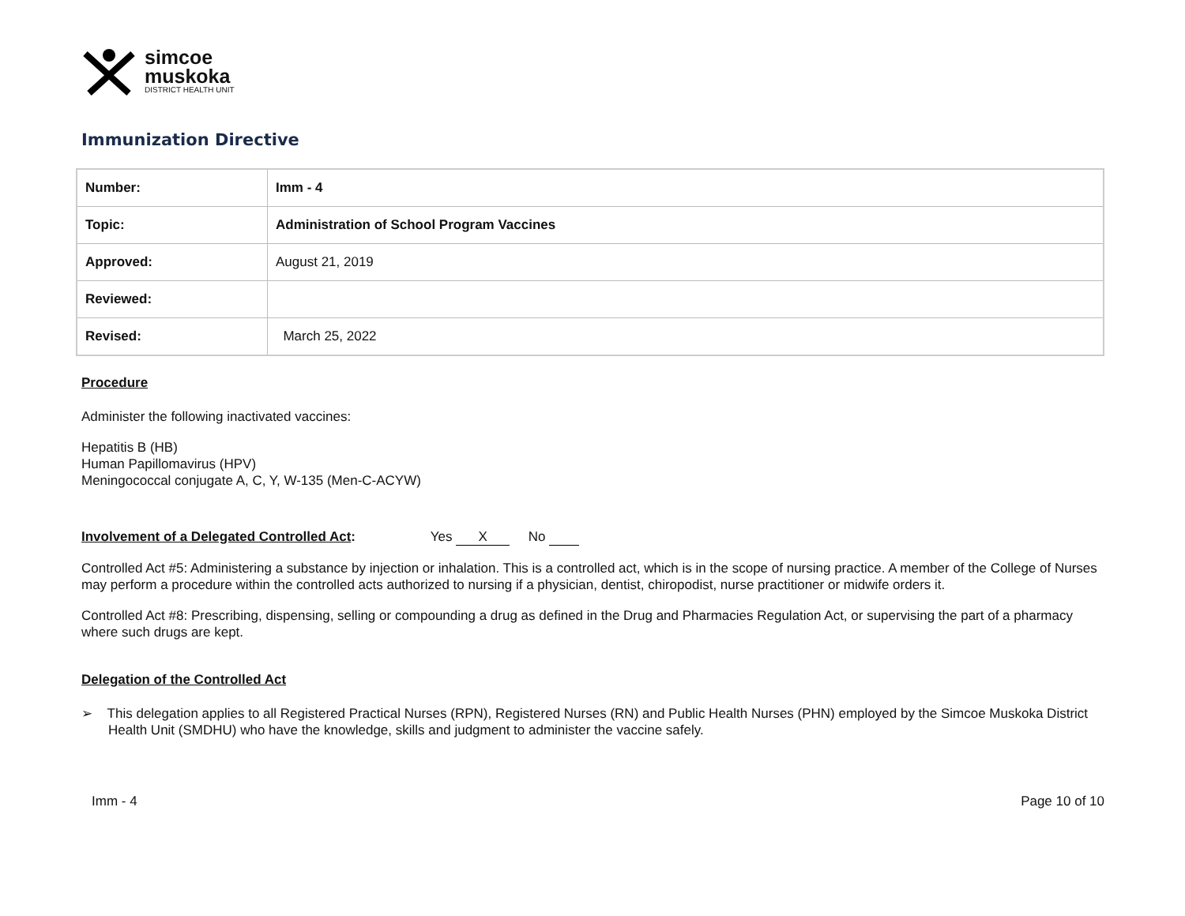simcoe
muskoka
DISTRICT HEALTH UNIT
Immunization Directive
| Number: | Imm - 4 |
| Topic: | Administration of School Program Vaccines |
| Approved: | August 21, 2019 |
| Reviewed: | |
| Revised: | March 25, 2022 |
Procedure
Administer the following inactivated vaccines:
Hepatitis B (HB)
Human Papillomavirus (HPV)
Meningococcal conjugate A, C, Y, W-135 (Men-C-ACYW)
Involvement of a Delegated Controlled Act: Yes X No
Controlled Act #5: Administering a substance by injection or inhalation. This is a controlled act, which is in the scope of nursing practice. A member of the College of Nurses may perform a procedure within the controlled acts authorized to nursing if a physician, dentist, chiropodist, nurse practitioner or midwife orders it.
Controlled Act #8: Prescribing, dispensing, selling or compounding a drug as defined in the Drug and Pharmacies Regulation Act, or supervising the part of a pharmacy where such drugs are kept.
Delegation of the Controlled Act
➢ This delegation applies to all Registered Practical Nurses (RPN), Registered Nurses (RN) and Public Health Nurses (PHN) employed by the Simcoe Muskoka District Health Unit (SMDHU) who have the knowledge, skills and judgment to administer the vaccine safely.
Imm - 4 Page 10 of 10